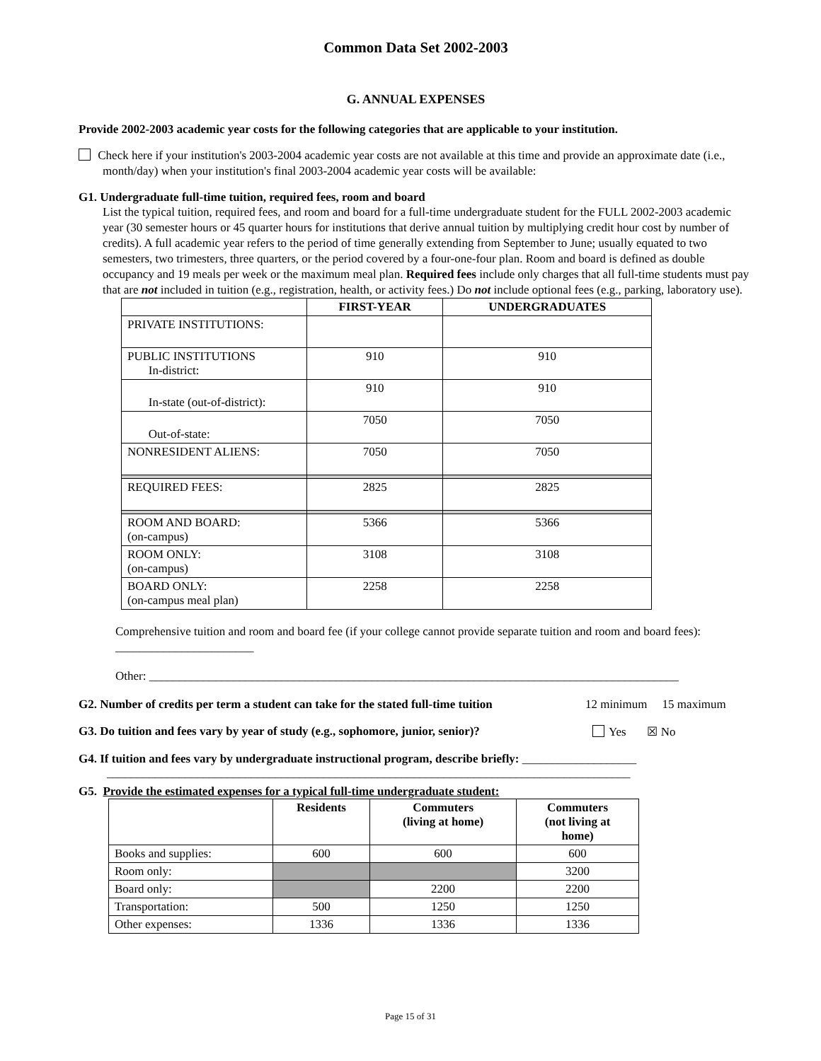Common Data Set 2002-2003
G. ANNUAL EXPENSES
Provide 2002-2003 academic year costs for the following categories that are applicable to your institution.
Check here if your institution's 2003-2004 academic year costs are not available at this time and provide an approximate date (i.e., month/day) when your institution's final 2003-2004 academic year costs will be available:
G1. Undergraduate full-time tuition, required fees, room and board
List the typical tuition, required fees, and room and board for a full-time undergraduate student for the FULL 2002-2003 academic year (30 semester hours or 45 quarter hours for institutions that derive annual tuition by multiplying credit hour cost by number of credits). A full academic year refers to the period of time generally extending from September to June; usually equated to two semesters, two trimesters, three quarters, or the period covered by a four-one-four plan. Room and board is defined as double occupancy and 19 meals per week or the maximum meal plan. Required fees include only charges that all full-time students must pay that are not included in tuition (e.g., registration, health, or activity fees.) Do not include optional fees (e.g., parking, laboratory use).
| | FIRST-YEAR | UNDERGRADUATES |
| --- | --- | --- |
| PRIVATE INSTITUTIONS: | | |
| PUBLIC INSTITUTIONS In-district: | 910 | 910 |
| In-state (out-of-district): | 910 | 910 |
| Out-of-state: | 7050 | 7050 |
| NONRESIDENT ALIENS: | 7050 | 7050 |
| REQUIRED FEES: | 2825 | 2825 |
| ROOM AND BOARD: (on-campus) | 5366 | 5366 |
| ROOM ONLY: (on-campus) | 3108 | 3108 |
| BOARD ONLY: (on-campus meal plan) | 2258 | 2258 |
Comprehensive tuition and room and board fee (if your college cannot provide separate tuition and room and board fees): _______________________
Other: ________________________________________________________________________________________
G2. Number of credits per term a student can take for the stated full-time tuition 12 minimum 15 maximum
G3. Do tuition and fees vary by year of study (e.g., sophomore, junior, senior)? Yes ☒ No
G4. If tuition and fees vary by undergraduate instructional program, describe briefly: ___________________
_______________________________________________________________________________________
G5. Provide the estimated expenses for a typical full-time undergraduate student:
| | Residents | Commuters (living at home) | Commuters (not living at home) |
| --- | --- | --- | --- |
| Books and supplies: | 600 | 600 | 600 |
| Room only: | | | 3200 |
| Board only: | | 2200 | 2200 |
| Transportation: | 500 | 1250 | 1250 |
| Other expenses: | 1336 | 1336 | 1336 |
Page 15 of 31